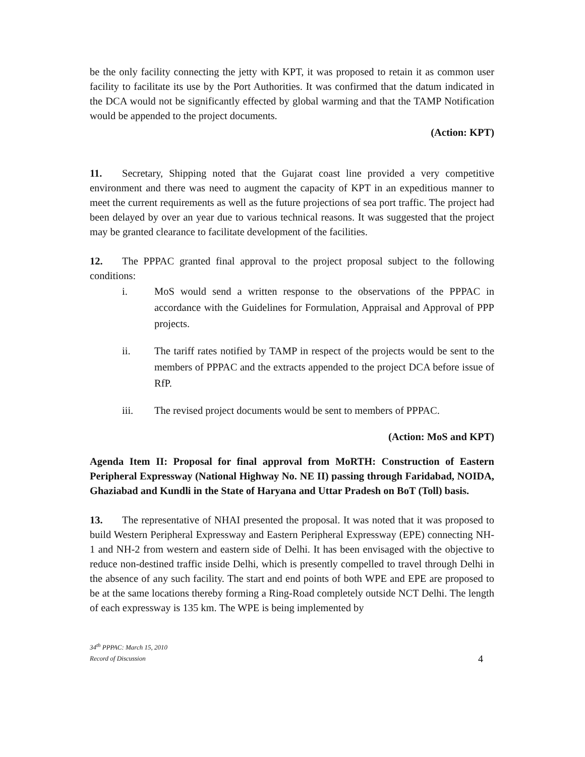be the only facility connecting the jetty with KPT, it was proposed to retain it as common user facility to facilitate its use by the Port Authorities. It was confirmed that the datum indicated in the DCA would not be significantly effected by global warming and that the TAMP Notification would be appended to the project documents.
(Action: KPT)
11. Secretary, Shipping noted that the Gujarat coast line provided a very competitive environment and there was need to augment the capacity of KPT in an expeditious manner to meet the current requirements as well as the future projections of sea port traffic. The project had been delayed by over an year due to various technical reasons. It was suggested that the project may be granted clearance to facilitate development of the facilities.
12. The PPPAC granted final approval to the project proposal subject to the following conditions:
i. MoS would send a written response to the observations of the PPPAC in accordance with the Guidelines for Formulation, Appraisal and Approval of PPP projects.
ii. The tariff rates notified by TAMP in respect of the projects would be sent to the members of PPPAC and the extracts appended to the project DCA before issue of RfP.
iii. The revised project documents would be sent to members of PPPAC.
(Action: MoS and KPT)
Agenda Item II: Proposal for final approval from MoRTH: Construction of Eastern Peripheral Expressway (National Highway No. NE II) passing through Faridabad, NOIDA, Ghaziabad and Kundli in the State of Haryana and Uttar Pradesh on BoT (Toll) basis.
13. The representative of NHAI presented the proposal. It was noted that it was proposed to build Western Peripheral Expressway and Eastern Peripheral Expressway (EPE) connecting NH-1 and NH-2 from western and eastern side of Delhi. It has been envisaged with the objective to reduce non-destined traffic inside Delhi, which is presently compelled to travel through Delhi in the absence of any such facility. The start and end points of both WPE and EPE are proposed to be at the same locations thereby forming a Ring-Road completely outside NCT Delhi. The length of each expressway is 135 km. The WPE is being implemented by
34<sup>th</sup> PPPAC: March 15, 2010
Record of Discussion
4